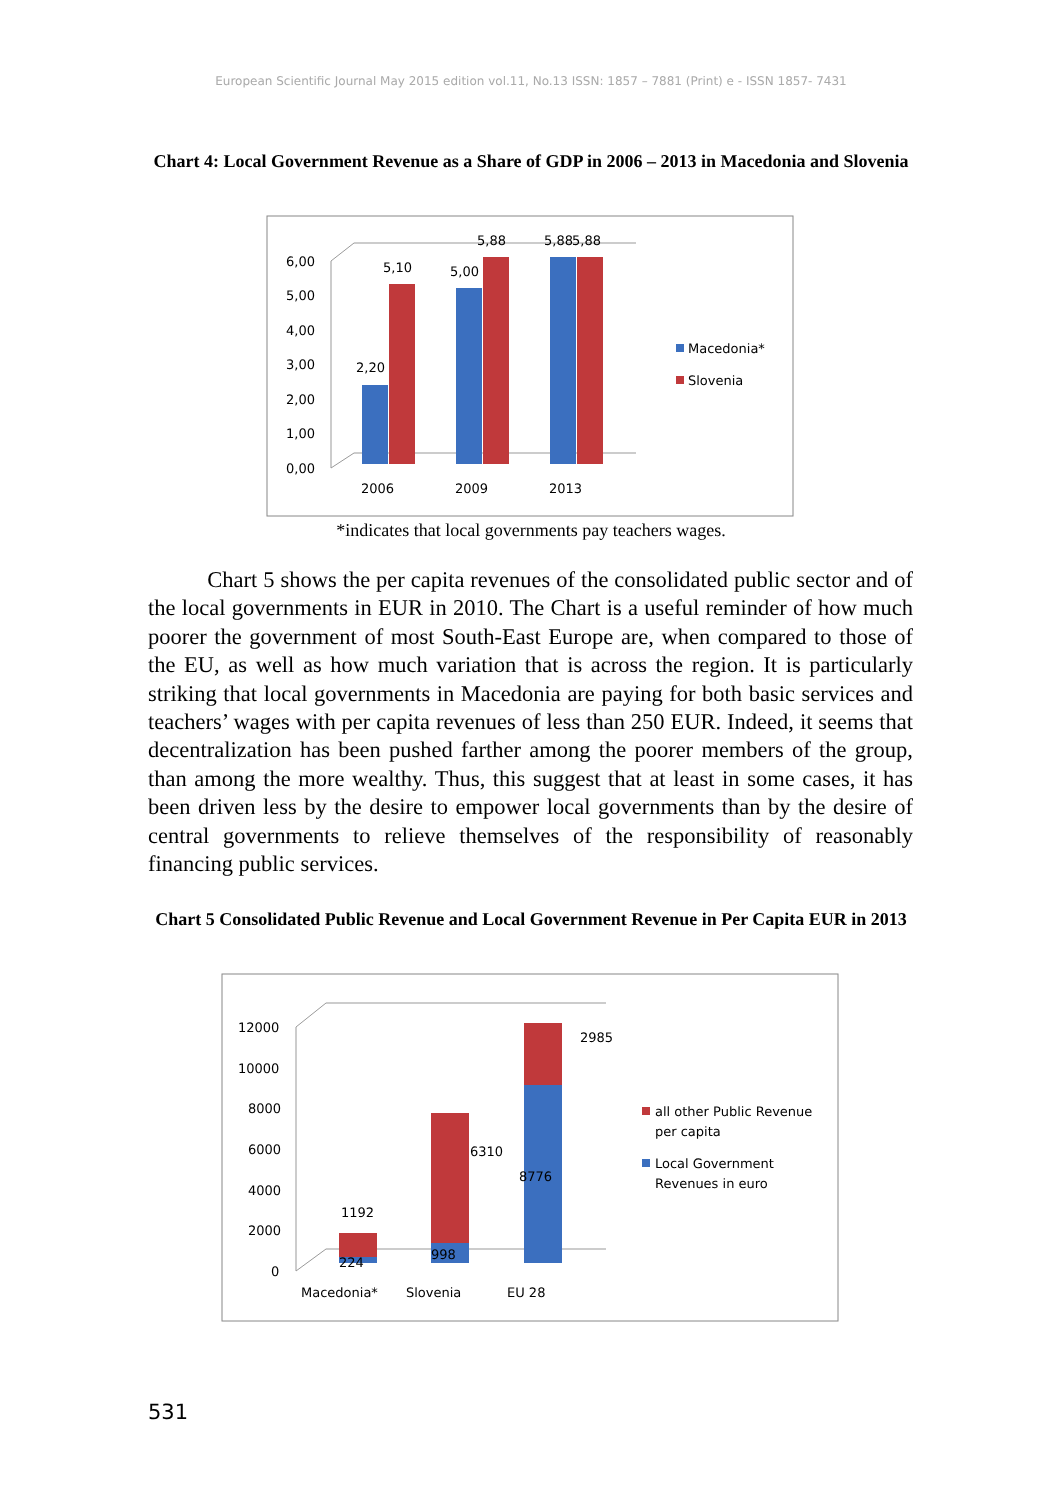European Scientific Journal May 2015 edition vol.11, No.13 ISSN: 1857 – 7881 (Print) e - ISSN 1857- 7431
Chart 4: Local Government Revenue as a Share of GDP in 2006 – 2013 in Macedonia and Slovenia
6,00
5,00
4,00
3,00
2,00
1,00
0,00
2006
2009
2013
2,20
5,10
5,00
5,88
5,88
5,88
Macedonia*
Slovenia
*indicates that local governments pay teachers wages.
Chart 5 shows the per capita revenues of the consolidated public sector and of the local governments in EUR in 2010. The Chart is a useful reminder of how much poorer the government of most South-East Europe are, when compared to those of the EU, as well as how much variation that is across the region. It is particularly striking that local governments in Macedonia are paying for both basic services and teachers’ wages with per capita revenues of less than 250 EUR. Indeed, it seems that decentralization has been pushed farther among the poorer members of the group, than among the more wealthy. Thus, this suggest that at least in some cases, it has been driven less by the desire to empower local governments than by the desire of central governments to relieve themselves of the responsibility of reasonably financing public services.
Chart 5 Consolidated Public Revenue and Local Government Revenue in Per Capita EUR in 2013
12000
10000
8000
6000
4000
2000
0
224
1192
998
6310
8776
2985
Macedonia*
Slovenia
EU 28
all other Public Revenue
per capita
Local Government
Revenues in euro
531